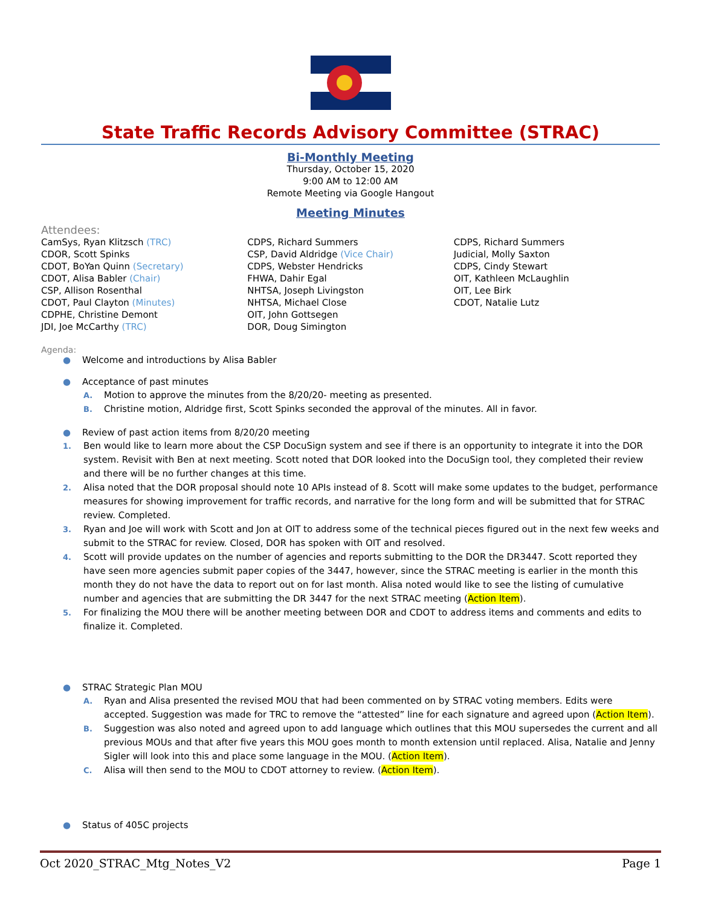State Traffic Records Advisory Committee (STRAC)
Bi-Monthly Meeting
Thursday, October 15, 2020
9:00 AM to 12:00 AM
Remote Meeting via Google Hangout
Meeting Minutes
Attendees:
CamSys, Ryan Klitzsch (TRC)
CDOR, Scott Spinks
CDOT, BoYan Quinn (Secretary)
CDOT, Alisa Babler (Chair)
CSP, Allison Rosenthal
CDOT, Paul Clayton (Minutes)
CDPHE, Christine Demont
JDI, Joe McCarthy (TRC)
CDPS, Richard Summers
CSP, David Aldridge (Vice Chair)
CDPS, Webster Hendricks
FHWA, Dahir Egal
NHTSA, Joseph Livingston
NHTSA, Michael Close
OIT, John Gottsegen
DOR, Doug Simington
CDPS, Richard Summers
Judicial, Molly Saxton
CDPS, Cindy Stewart
OIT, Kathleen McLaughlin
OIT, Lee Birk
CDOT, Natalie Lutz
Agenda:
● Welcome and introductions by Alisa Babler
● Acceptance of past minutes
A. Motion to approve the minutes from the 8/20/20- meeting as presented.
B. Christine motion, Aldridge first, Scott Spinks seconded the approval of the minutes. All in favor.
● Review of past action items from 8/20/20 meeting
1. Ben would like to learn more about the CSP DocuSign system and see if there is an opportunity to integrate it into the DOR system. Revisit with Ben at next meeting. Scott noted that DOR looked into the DocuSign tool, they completed their review and there will be no further changes at this time.
2. Alisa noted that the DOR proposal should note 10 APIs instead of 8. Scott will make some updates to the budget, performance measures for showing improvement for traffic records, and narrative for the long form and will be submitted that for STRAC review. Completed.
3. Ryan and Joe will work with Scott and Jon at OIT to address some of the technical pieces figured out in the next few weeks and submit to the STRAC for review. Closed, DOR has spoken with OIT and resolved.
4. Scott will provide updates on the number of agencies and reports submitting to the DOR the DR3447. Scott reported they have seen more agencies submit paper copies of the 3447, however, since the STRAC meeting is earlier in the month this month they do not have the data to report out on for last month. Alisa noted would like to see the listing of cumulative number and agencies that are submitting the DR 3447 for the next STRAC meeting (Action Item).
5. For finalizing the MOU there will be another meeting between DOR and CDOT to address items and comments and edits to finalize it. Completed.
● STRAC Strategic Plan MOU
A. Ryan and Alisa presented the revised MOU that had been commented on by STRAC voting members. Edits were accepted. Suggestion was made for TRC to remove the “attested” line for each signature and agreed upon (Action Item).
B. Suggestion was also noted and agreed upon to add language which outlines that this MOU supersedes the current and all previous MOUs and that after five years this MOU goes month to month extension until replaced. Alisa, Natalie and Jenny Sigler will look into this and place some language in the MOU. (Action Item).
C. Alisa will then send to the MOU to CDOT attorney to review. (Action Item).
● Status of 405C projects
Oct 2020_STRAC_Mtg_Notes_V2 Page 1